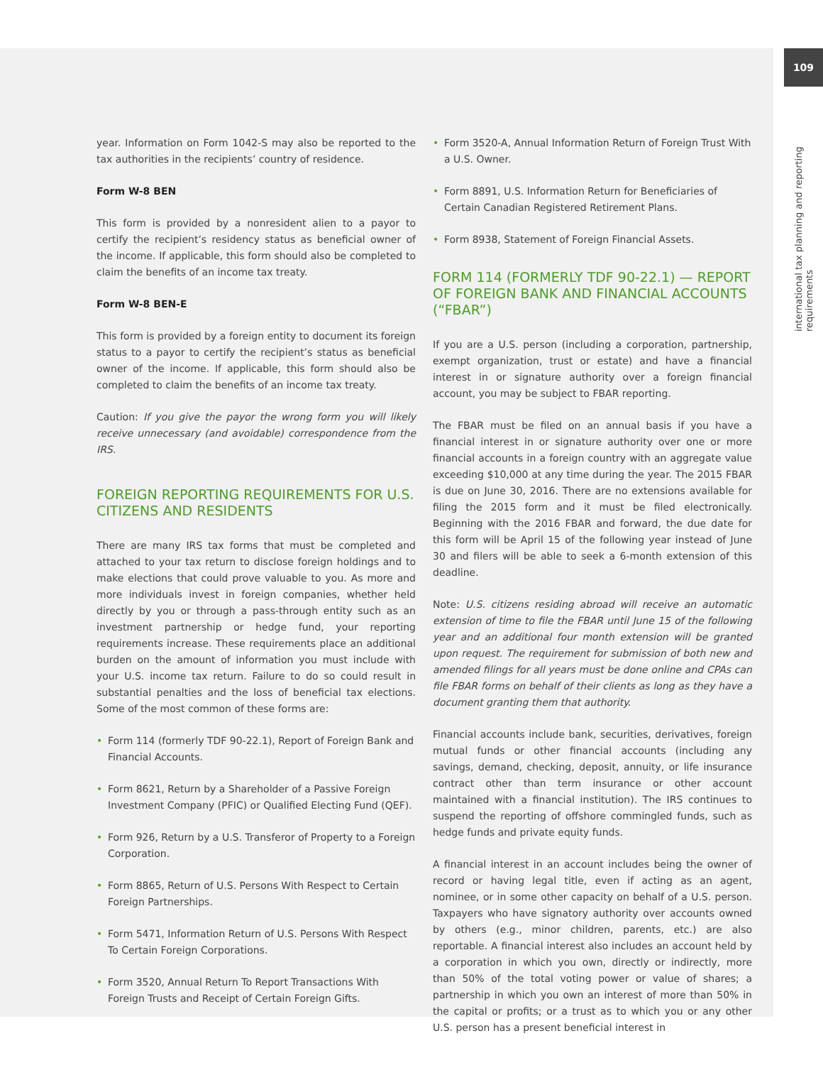109
international tax planning and reporting requirements
year. Information on Form 1042-S may also be reported to the tax authorities in the recipients’ country of residence.
Form W-8 BEN
This form is provided by a nonresident alien to a payor to certify the recipient’s residency status as beneficial owner of the income. If applicable, this form should also be completed to claim the benefits of an income tax treaty.
Form W-8 BEN-E
This form is provided by a foreign entity to document its foreign status to a payor to certify the recipient’s status as beneficial owner of the income. If applicable, this form should also be completed to claim the benefits of an income tax treaty.
Caution: If you give the payor the wrong form you will likely receive unnecessary (and avoidable) correspondence from the IRS.
FOREIGN REPORTING REQUIREMENTS FOR U.S. CITIZENS AND RESIDENTS
There are many IRS tax forms that must be completed and attached to your tax return to disclose foreign holdings and to make elections that could prove valuable to you. As more and more individuals invest in foreign companies, whether held directly by you or through a pass-through entity such as an investment partnership or hedge fund, your reporting requirements increase. These requirements place an additional burden on the amount of information you must include with your U.S. income tax return. Failure to do so could result in substantial penalties and the loss of beneficial tax elections. Some of the most common of these forms are:
• Form 114 (formerly TDF 90-22.1), Report of Foreign Bank and Financial Accounts.
• Form 8621, Return by a Shareholder of a Passive Foreign Investment Company (PFIC) or Qualified Electing Fund (QEF).
• Form 926, Return by a U.S. Transferor of Property to a Foreign Corporation.
• Form 8865, Return of U.S. Persons With Respect to Certain Foreign Partnerships.
• Form 5471, Information Return of U.S. Persons With Respect To Certain Foreign Corporations.
• Form 3520, Annual Return To Report Transactions With Foreign Trusts and Receipt of Certain Foreign Gifts.
• Form 3520-A, Annual Information Return of Foreign Trust With a U.S. Owner.
• Form 8891, U.S. Information Return for Beneficiaries of Certain Canadian Registered Retirement Plans.
• Form 8938, Statement of Foreign Financial Assets.
FORM 114 (FORMERLY TDF 90-22.1) — REPORT OF FOREIGN BANK AND FINANCIAL ACCOUNTS (“FBAR”)
If you are a U.S. person (including a corporation, partnership, exempt organization, trust or estate) and have a financial interest in or signature authority over a foreign financial account, you may be subject to FBAR reporting.
The FBAR must be filed on an annual basis if you have a financial interest in or signature authority over one or more financial accounts in a foreign country with an aggregate value exceeding $10,000 at any time during the year. The 2015 FBAR is due on June 30, 2016. There are no extensions available for filing the 2015 form and it must be filed electronically. Beginning with the 2016 FBAR and forward, the due date for this form will be April 15 of the following year instead of June 30 and filers will be able to seek a 6-month extension of this deadline.
Note: U.S. citizens residing abroad will receive an automatic extension of time to file the FBAR until June 15 of the following year and an additional four month extension will be granted upon request. The requirement for submission of both new and amended filings for all years must be done online and CPAs can file FBAR forms on behalf of their clients as long as they have a document granting them that authority.
Financial accounts include bank, securities, derivatives, foreign mutual funds or other financial accounts (including any savings, demand, checking, deposit, annuity, or life insurance contract other than term insurance or other account maintained with a financial institution). The IRS continues to suspend the reporting of offshore commingled funds, such as hedge funds and private equity funds.
A financial interest in an account includes being the owner of record or having legal title, even if acting as an agent, nominee, or in some other capacity on behalf of a U.S. person. Taxpayers who have signatory authority over accounts owned by others (e.g., minor children, parents, etc.) are also reportable. A financial interest also includes an account held by a corporation in which you own, directly or indirectly, more than 50% of the total voting power or value of shares; a partnership in which you own an interest of more than 50% in the capital or profits; or a trust as to which you or any other U.S. person has a present beneficial interest in